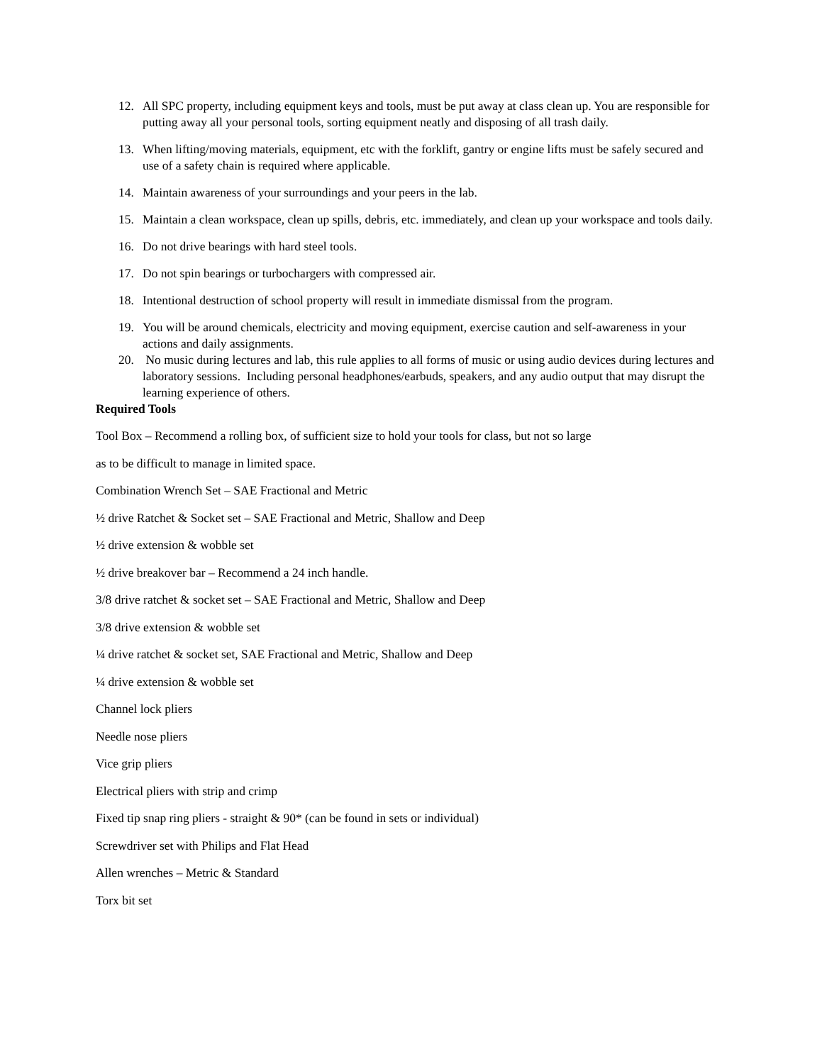12. All SPC property, including equipment keys and tools, must be put away at class clean up. You are responsible for putting away all your personal tools, sorting equipment neatly and disposing of all trash daily.
13. When lifting/moving materials, equipment, etc with the forklift, gantry or engine lifts must be safely secured and use of a safety chain is required where applicable.
14. Maintain awareness of your surroundings and your peers in the lab.
15. Maintain a clean workspace, clean up spills, debris, etc. immediately, and clean up your workspace and tools daily.
16. Do not drive bearings with hard steel tools.
17. Do not spin bearings or turbochargers with compressed air.
18. Intentional destruction of school property will result in immediate dismissal from the program.
19. You will be around chemicals, electricity and moving equipment, exercise caution and self-awareness in your actions and daily assignments.
20. No music during lectures and lab, this rule applies to all forms of music or using audio devices during lectures and laboratory sessions. Including personal headphones/earbuds, speakers, and any audio output that may disrupt the learning experience of others.
Required Tools
Tool Box – Recommend a rolling box, of sufficient size to hold your tools for class, but not so large
as to be difficult to manage in limited space.
Combination Wrench Set – SAE Fractional and Metric
½ drive Ratchet & Socket set – SAE Fractional and Metric, Shallow and Deep
½ drive extension & wobble set
½ drive breakover bar – Recommend a 24 inch handle.
3/8 drive ratchet & socket set – SAE Fractional and Metric, Shallow and Deep
3/8 drive extension & wobble set
¼ drive ratchet & socket set, SAE Fractional and Metric, Shallow and Deep
¼ drive extension & wobble set
Channel lock pliers
Needle nose pliers
Vice grip pliers
Electrical pliers with strip and crimp
Fixed tip snap ring pliers - straight & 90* (can be found in sets or individual)
Screwdriver set with Philips and Flat Head
Allen wrenches – Metric & Standard
Torx bit set